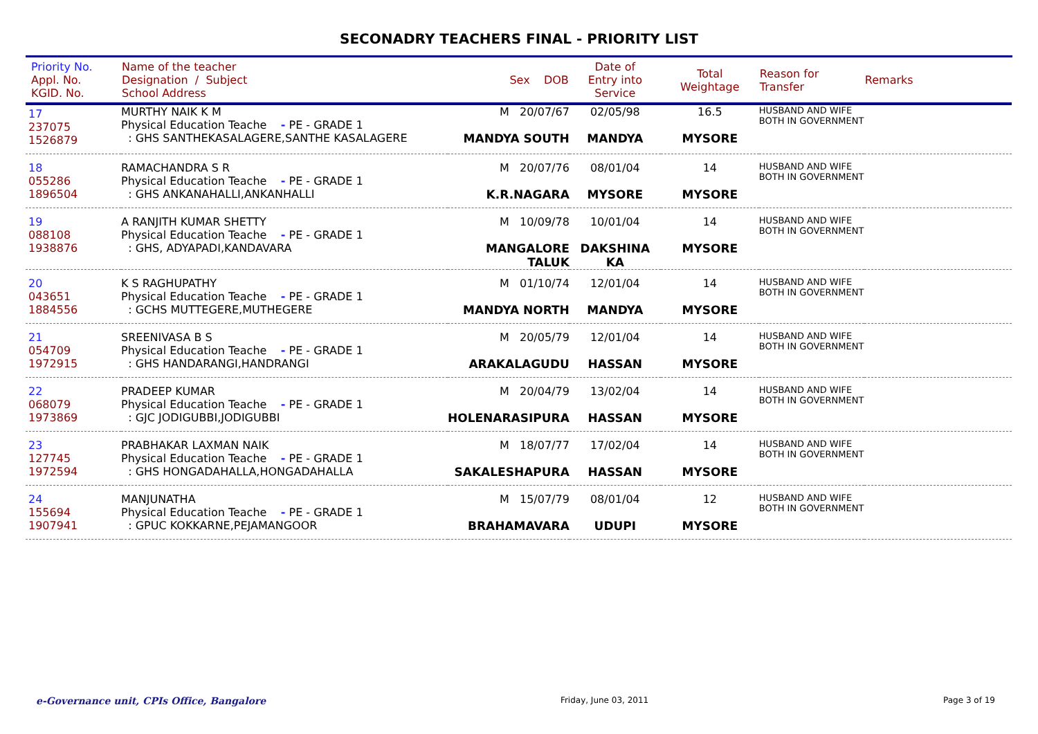SECONADRY TEACHERS FINAL - PRIORITY LIST
| Priority No. Appl. No. KGID. No. | Name of the teacher Designation / Subject School Address | Sex DOB | Date of Entry into Service | Total Weightage | Reason for Transfer | Remarks |
| --- | --- | --- | --- | --- | --- | --- |
| 17 237075 1526879 | MURTHY NAIK K M Physical Education Teache - PE - GRADE 1 : GHS SANTHEKASALAGERE,SANTHE KASALAGERE | M 20/07/67 MANDYA SOUTH | 02/05/98 MANDYA | 16.5 MYSORE | HUSBAND AND WIFE BOTH IN GOVERNMENT | |
| 18 055286 1896504 | RAMACHANDRA S R Physical Education Teache - PE - GRADE 1 : GHS ANKANAHALLI,ANKANHALLI | M 20/07/76 K.R.NAGARA | 08/01/04 MYSORE | 14 MYSORE | HUSBAND AND WIFE BOTH IN GOVERNMENT | |
| 19 088108 1938876 | A RANJITH KUMAR SHETTY Physical Education Teache - PE - GRADE 1 : GHS, ADYAPADI,KANDAVARA | M 10/09/78 MANGALORE TALUK | 10/01/04 DAKSHINA KA | 14 MYSORE | HUSBAND AND WIFE BOTH IN GOVERNMENT | |
| 20 043651 1884556 | K S RAGHUPATHY Physical Education Teache - PE - GRADE 1 : GCHS MUTTEGERE,MUTHEGERE | M 01/10/74 MANDYA NORTH | 12/01/04 MANDYA | 14 MYSORE | HUSBAND AND WIFE BOTH IN GOVERNMENT | |
| 21 054709 1972915 | SREENIVASA B S Physical Education Teache - PE - GRADE 1 : GHS HANDARANGI,HANDRANGI | M 20/05/79 ARAKALAGUDU | 12/01/04 HASSAN | 14 MYSORE | HUSBAND AND WIFE BOTH IN GOVERNMENT | |
| 22 068079 1973869 | PRADEEP KUMAR Physical Education Teache - PE - GRADE 1 : GJC JODIGUBBI,JODIGUBBI | M 20/04/79 HOLENARASIPURA | 13/02/04 HASSAN | 14 MYSORE | HUSBAND AND WIFE BOTH IN GOVERNMENT | |
| 23 127745 1972594 | PRABHAKAR LAXMAN NAIK Physical Education Teache - PE - GRADE 1 : GHS HONGADAHALLA,HONGADAHALLA | M 18/07/77 SAKALESHAPURA | 17/02/04 HASSAN | 14 MYSORE | HUSBAND AND WIFE BOTH IN GOVERNMENT | |
| 24 155694 1907941 | MANJUNATHA Physical Education Teache - PE - GRADE 1 : GPUC KOKKARNE,PEJAMANGOOR | M 15/07/79 BRAHAMAVARA | 08/01/04 UDUPI | 12 MYSORE | HUSBAND AND WIFE BOTH IN GOVERNMENT | |
e-Governance unit, CPIs Office, Bangalore Friday, June 03, 2011 Page 3 of 19